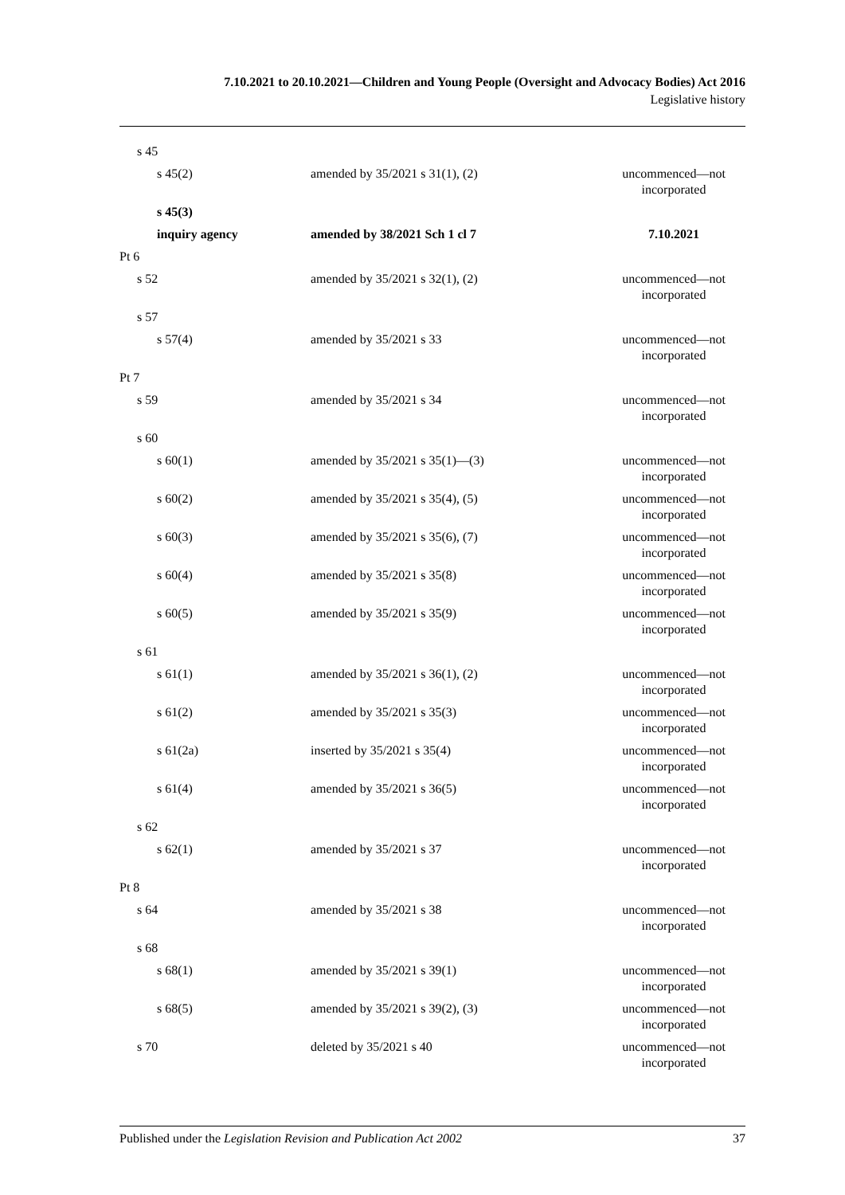7.10.2021 to 20.10.2021—Children and Young People (Oversight and Advocacy Bodies) Act 2016
Legislative history
| s 45 | | |
| s 45(2) | amended by 35/2021 s 31(1), (2) | uncommenced—not incorporated |
| s 45(3) | | |
| inquiry agency | amended by 38/2021 Sch 1 cl 7 | 7.10.2021 |
| Pt 6 | | |
| s 52 | amended by 35/2021 s 32(1), (2) | uncommenced—not incorporated |
| s 57 | | |
| s 57(4) | amended by 35/2021 s 33 | uncommenced—not incorporated |
| Pt 7 | | |
| s 59 | amended by 35/2021 s 34 | uncommenced—not incorporated |
| s 60 | | |
| s 60(1) | amended by 35/2021 s 35(1)—(3) | uncommenced—not incorporated |
| s 60(2) | amended by 35/2021 s 35(4), (5) | uncommenced—not incorporated |
| s 60(3) | amended by 35/2021 s 35(6), (7) | uncommenced—not incorporated |
| s 60(4) | amended by 35/2021 s 35(8) | uncommenced—not incorporated |
| s 60(5) | amended by 35/2021 s 35(9) | uncommenced—not incorporated |
| s 61 | | |
| s 61(1) | amended by 35/2021 s 36(1), (2) | uncommenced—not incorporated |
| s 61(2) | amended by 35/2021 s 35(3) | uncommenced—not incorporated |
| s 61(2a) | inserted by 35/2021 s 35(4) | uncommenced—not incorporated |
| s 61(4) | amended by 35/2021 s 36(5) | uncommenced—not incorporated |
| s 62 | | |
| s 62(1) | amended by 35/2021 s 37 | uncommenced—not incorporated |
| Pt 8 | | |
| s 64 | amended by 35/2021 s 38 | uncommenced—not incorporated |
| s 68 | | |
| s 68(1) | amended by 35/2021 s 39(1) | uncommenced—not incorporated |
| s 68(5) | amended by 35/2021 s 39(2), (3) | uncommenced—not incorporated |
| s 70 | deleted by 35/2021 s 40 | uncommenced—not incorporated |
Published under the Legislation Revision and Publication Act 2002 37